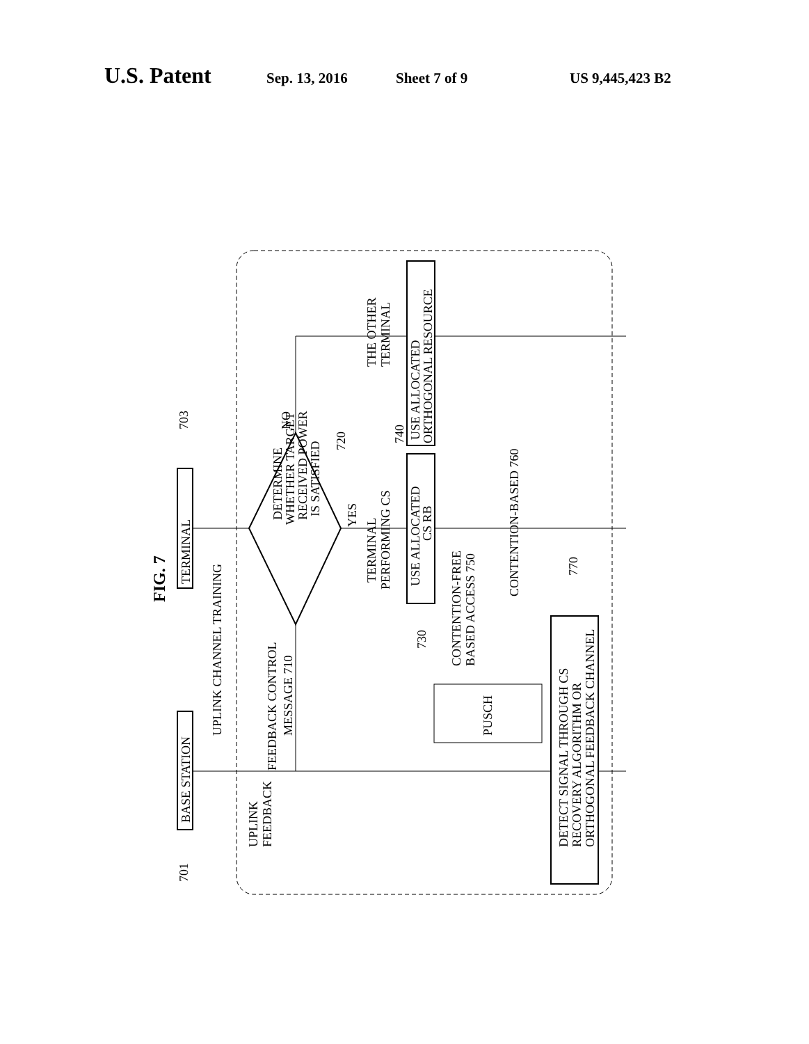U.S. Patent Sep. 13, 2016 Sheet 7 of 9 US 9,445,423 B2
FIG. 7
BASE STATION
TERMINAL
UPLINK CHANNEL TRAINING
FEEDBACK CONTROL
MESSAGE 710
DETERMINE
WHETHER TARGET
RECEIVED POWER
IS SATISFIED
NO
YES
TERMINAL
PERFORMING CS
THE OTHER
TERMINAL
USE ALLOCATED
CS RB
USE ALLOCATED
ORTHOGONAL RESOURCE
CONTENTION-FREE
BASED ACCESS 750
CONTENTION-BASED 760
PUSCH
DETECT SIGNAL THROUGH CS
RECOVERY ALGORITHM OR
ORTHOGONAL FEEDBACK CHANNEL
UPLINK
FEEDBACK
701
703
720
730
740
770